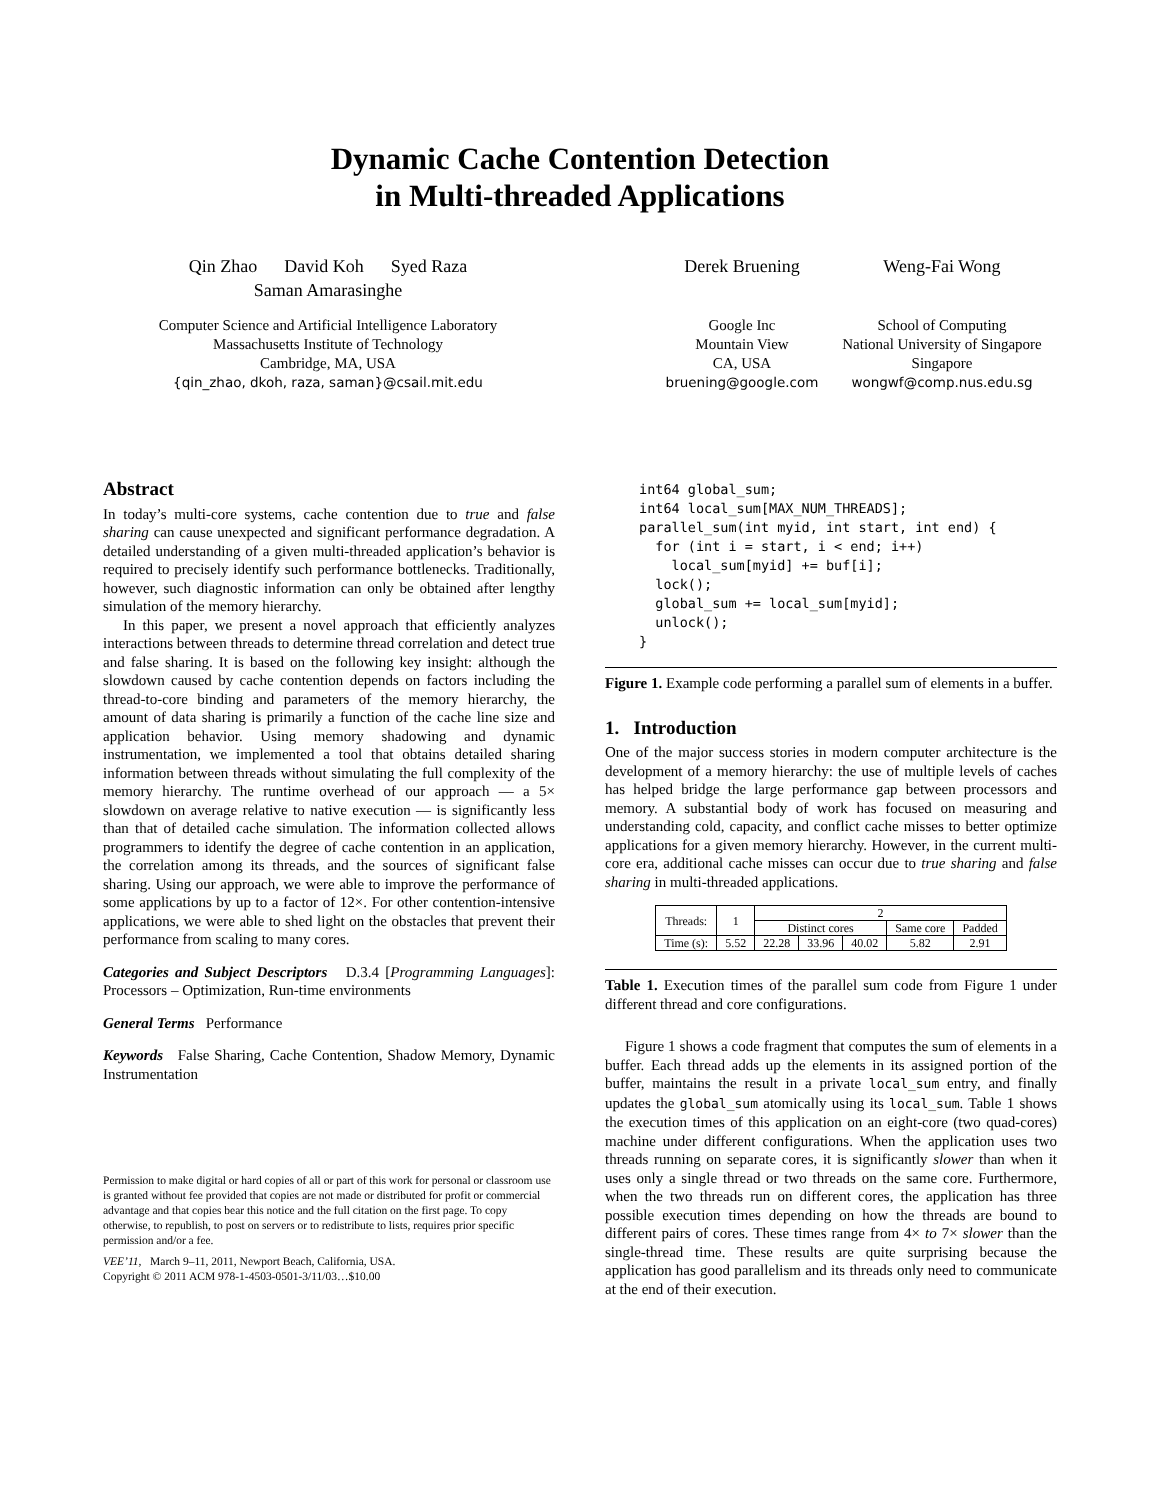Dynamic Cache Contention Detection
in Multi-threaded Applications
Qin Zhao David Koh Syed Raza
Saman Amarasinghe
Computer Science and Artificial Intelligence Laboratory
Massachusetts Institute of Technology
Cambridge, MA, USA
{qin_zhao, dkoh, raza, saman}@csail.mit.edu
Derek Bruening
Google Inc
Mountain View
CA, USA
bruening@google.com
Weng-Fai Wong
School of Computing
National University of Singapore
Singapore
wongwf@comp.nus.edu.sg
Abstract
In today’s multi-core systems, cache contention due to true and false sharing can cause unexpected and significant performance degradation. A detailed understanding of a given multi-threaded application’s behavior is required to precisely identify such performance bottlenecks. Traditionally, however, such diagnostic information can only be obtained after lengthy simulation of the memory hierarchy.
In this paper, we present a novel approach that efficiently analyzes interactions between threads to determine thread correlation and detect true and false sharing. It is based on the following key insight: although the slowdown caused by cache contention depends on factors including the thread-to-core binding and parameters of the memory hierarchy, the amount of data sharing is primarily a function of the cache line size and application behavior. Using memory shadowing and dynamic instrumentation, we implemented a tool that obtains detailed sharing information between threads without simulating the full complexity of the memory hierarchy. The runtime overhead of our approach — a 5× slowdown on average relative to native execution — is significantly less than that of detailed cache simulation. The information collected allows programmers to identify the degree of cache contention in an application, the correlation among its threads, and the sources of significant false sharing. Using our approach, we were able to improve the performance of some applications by up to a factor of 12×. For other contention-intensive applications, we were able to shed light on the obstacles that prevent their performance from scaling to many cores.
Categories and Subject Descriptors D.3.4 [Programming Languages]: Processors – Optimization, Run-time environments
General Terms Performance
Keywords False Sharing, Cache Contention, Shadow Memory, Dynamic Instrumentation
Permission to make digital or hard copies of all or part of this work for personal or classroom use is granted without fee provided that copies are not made or distributed for profit or commercial advantage and that copies bear this notice and the full citation on the first page. To copy otherwise, to republish, to post on servers or to redistribute to lists, requires prior specific permission and/or a fee.
VEE’11, March 9–11, 2011, Newport Beach, California, USA.
Copyright © 2011 ACM 978-1-4503-0501-3/11/03…$10.00
int64 global_sum;
int64 local_sum[MAX_NUM_THREADS];
parallel_sum(int myid, int start, int end) {
  for (int i = start, i < end; i++)
    local_sum[myid] += buf[i];
  lock();
  global_sum += local_sum[myid];
  unlock();
}
Figure 1. Example code performing a parallel sum of elements in a buffer.
1. Introduction
One of the major success stories in modern computer architecture is the development of a memory hierarchy: the use of multiple levels of caches has helped bridge the large performance gap between processors and memory. A substantial body of work has focused on measuring and understanding cold, capacity, and conflict cache misses to better optimize applications for a given memory hierarchy. However, in the current multi-core era, additional cache misses can occur due to true sharing and false sharing in multi-threaded applications.
| Threads: | 1 | 2 | | | | |
| --- | --- | --- | --- | --- | --- | --- |
| | | Distinct cores | | | Same core | Padded |
| Time (s): | 5.52 | 22.28 | 33.96 | 40.02 | 5.82 | 2.91 |
Table 1. Execution times of the parallel sum code from Figure 1 under different thread and core configurations.
Figure 1 shows a code fragment that computes the sum of elements in a buffer. Each thread adds up the elements in its assigned portion of the buffer, maintains the result in a private local_sum entry, and finally updates the global_sum atomically using its local_sum. Table 1 shows the execution times of this application on an eight-core (two quad-cores) machine under different configurations. When the application uses two threads running on separate cores, it is significantly slower than when it uses only a single thread or two threads on the same core. Furthermore, when the two threads run on different cores, the application has three possible execution times depending on how the threads are bound to different pairs of cores. These times range from 4× to 7× slower than the single-thread time. These results are quite surprising because the application has good parallelism and its threads only need to communicate at the end of their execution.